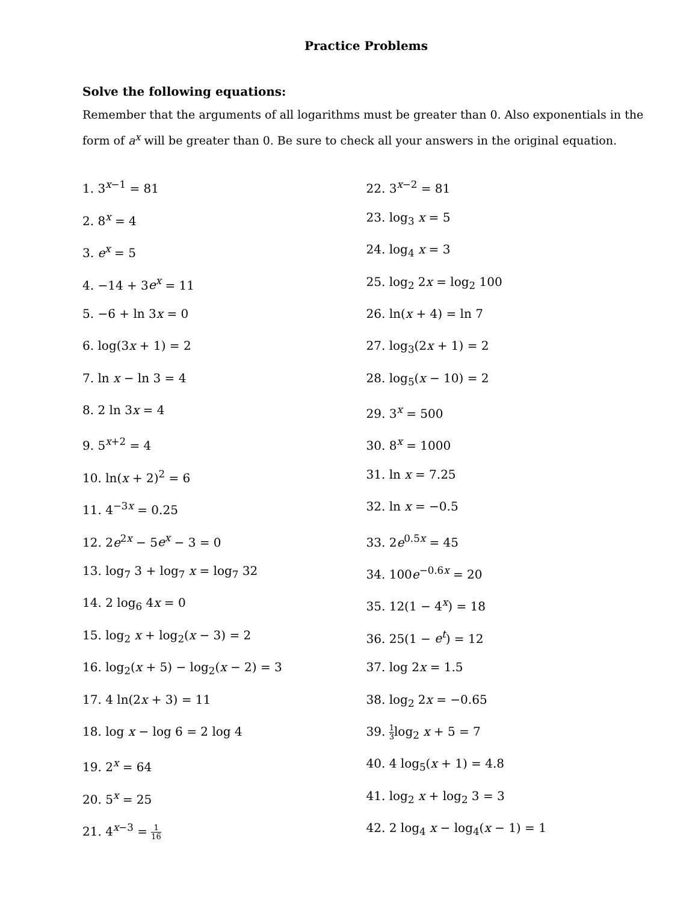Practice Problems
Solve the following equations:
Remember that the arguments of all logarithms must be greater than 0. Also exponentials in the form of a<sup>x</sup> will be greater than 0. Be sure to check all your answers in the original equation.
1. 3<sup>x−1</sup> = 81
2. 8<sup>x</sup> = 4
3. e<sup>x</sup> = 5
4. −14 + 3e<sup>x</sup> = 11
5. −6 + ln 3x = 0
6. log(3x + 1) = 2
7. ln x − ln 3 = 4
8. 2 ln 3x = 4
9. 5<sup>x+2</sup> = 4
10. ln(x + 2)<sup>2</sup> = 6
11. 4<sup>−3x</sup> = 0.25
12. 2e<sup>2x</sup> − 5e<sup>x</sup> − 3 = 0
13. log<sub>7</sub> 3 + log<sub>7</sub> x = log<sub>7</sub> 32
14. 2 log<sub>6</sub> 4x = 0
15. log<sub>2</sub> x + log<sub>2</sub>(x − 3) = 2
16. log<sub>2</sub>(x + 5) − log<sub>2</sub>(x − 2) = 3
17. 4 ln(2x + 3) = 11
18. log x − log 6 = 2 log 4
19. 2<sup>x</sup> = 64
20. 5<sup>x</sup> = 25
21. 4<sup>x−3</sup> = 1 16
22. 3<sup>x−2</sup> = 81
23. log<sub>3</sub> x = 5
24. log<sub>4</sub> x = 3
25. log<sub>2</sub> 2x = log<sub>2</sub> 100
26. ln(x + 4) = ln 7
27. log<sub>3</sub>(2x + 1) = 2
28. log<sub>5</sub>(x − 10) = 2
29. 3<sup>x</sup> = 500
30. 8<sup>x</sup> = 1000
31. ln x = 7.25
32. ln x = −0.5
33. 2e<sup>0.5x</sup> = 45
34. 100e<sup>−0.6x</sup> = 20
35. 12(1 − 4<sup>x</sup>) = 18
36. 25(1 − e<sup>t</sup>) = 12
37. log 2x = 1.5
38. log<sub>2</sub> 2x = −0.65
39. 1 3log<sub>2</sub> x + 5 = 7
40. 4 log<sub>5</sub>(x + 1) = 4.8
41. log<sub>2</sub> x + log<sub>2</sub> 3 = 3
42. 2 log<sub>4</sub> x − log<sub>4</sub>(x − 1) = 1